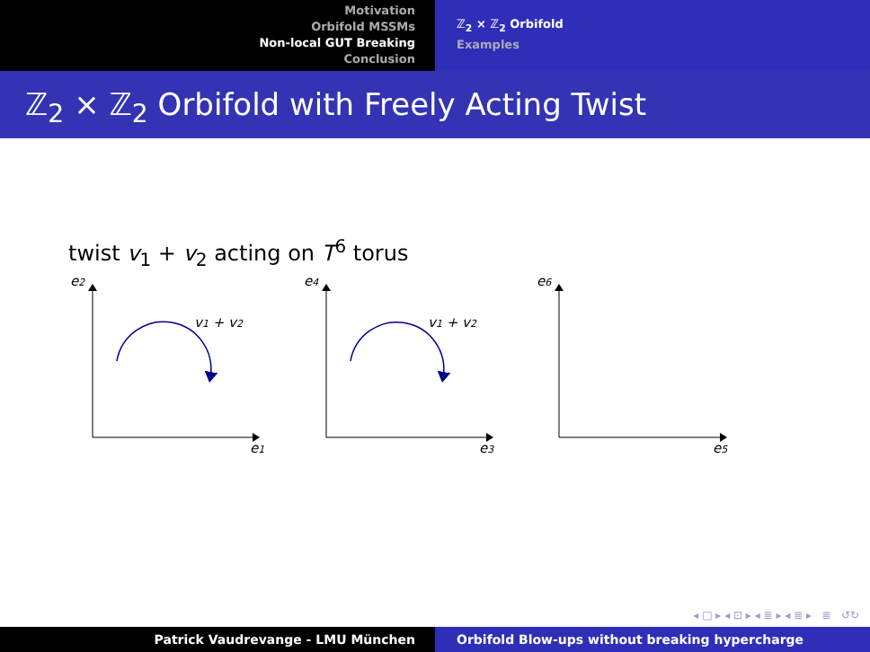Motivation
Orbifold MSSMs
Non-local GUT Breaking
Conclusion
ℤ<sub>2</sub> × ℤ<sub>2</sub> Orbifold
Examples
ℤ<sub>2</sub> × ℤ<sub>2</sub> Orbifold with Freely Acting Twist
twist v<sub>1</sub> + v<sub>2</sub> acting on T<sup>6</sup> torus
e2
e1
e4
e3
e6
e5
v1 + v2
v1 + v2
◂ □ ▸ ◂ ⊡ ▸ ◂ ≣ ▸ ◂ ≣ ▸ ≣ ↺↻
Patrick Vaudrevange - LMU München Orbifold Blow-ups without breaking hypercharge